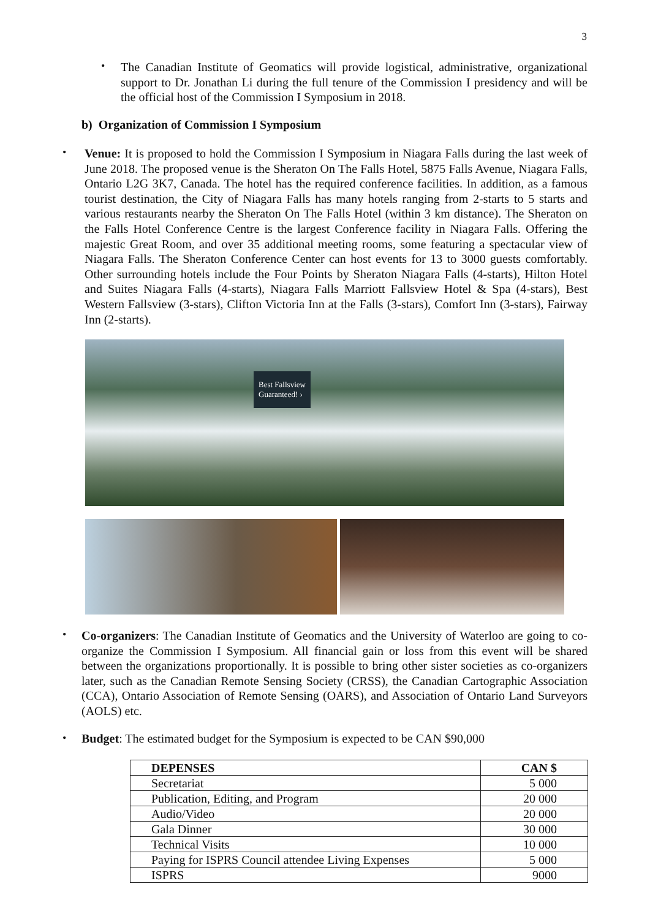3
•
The Canadian Institute of Geomatics will provide logistical, administrative, organizational support to Dr. Jonathan Li during the full tenure of the Commission I presidency and will be the official host of the Commission I Symposium in 2018.
b) Organization of Commission I Symposium
•
Venue: It is proposed to hold the Commission I Symposium in Niagara Falls during the last week of June 2018. The proposed venue is the Sheraton On The Falls Hotel, 5875 Falls Avenue, Niagara Falls, Ontario L2G 3K7, Canada. The hotel has the required conference facilities. In addition, as a famous tourist destination, the City of Niagara Falls has many hotels ranging from 2-starts to 5 starts and various restaurants nearby the Sheraton On The Falls Hotel (within 3 km distance). The Sheraton on the Falls Hotel Conference Centre is the largest Conference facility in Niagara Falls. Offering the majestic Great Room, and over 35 additional meeting rooms, some featuring a spectacular view of Niagara Falls. The Sheraton Conference Center can host events for 13 to 3000 guests comfortably. Other surrounding hotels include the Four Points by Sheraton Niagara Falls (4-starts), Hilton Hotel and Suites Niagara Falls (4-starts), Niagara Falls Marriott Fallsview Hotel & Spa (4-stars), Best Western Fallsview (3-stars), Clifton Victoria Inn at the Falls (3-stars), Comfort Inn (3-stars), Fairway Inn (2-starts).
Best Fallsview
Guaranteed! ›
•
Co-organizers: The Canadian Institute of Geomatics and the University of Waterloo are going to co-organize the Commission I Symposium. All financial gain or loss from this event will be shared between the organizations proportionally. It is possible to bring other sister societies as co-organizers later, such as the Canadian Remote Sensing Society (CRSS), the Canadian Cartographic Association (CCA), Ontario Association of Remote Sensing (OARS), and Association of Ontario Land Surveyors (AOLS) etc.
•
Budget: The estimated budget for the Symposium is expected to be CAN $90,000
| DEPENSES | CAN $ |
| --- | --- |
| Secretariat | 5 000 |
| Publication, Editing, and Program | 20 000 |
| Audio/Video | 20 000 |
| Gala Dinner | 30 000 |
| Technical Visits | 10 000 |
| Paying for ISPRS Council attendee Living Expenses | 5 000 |
| ISPRS | 9000 |